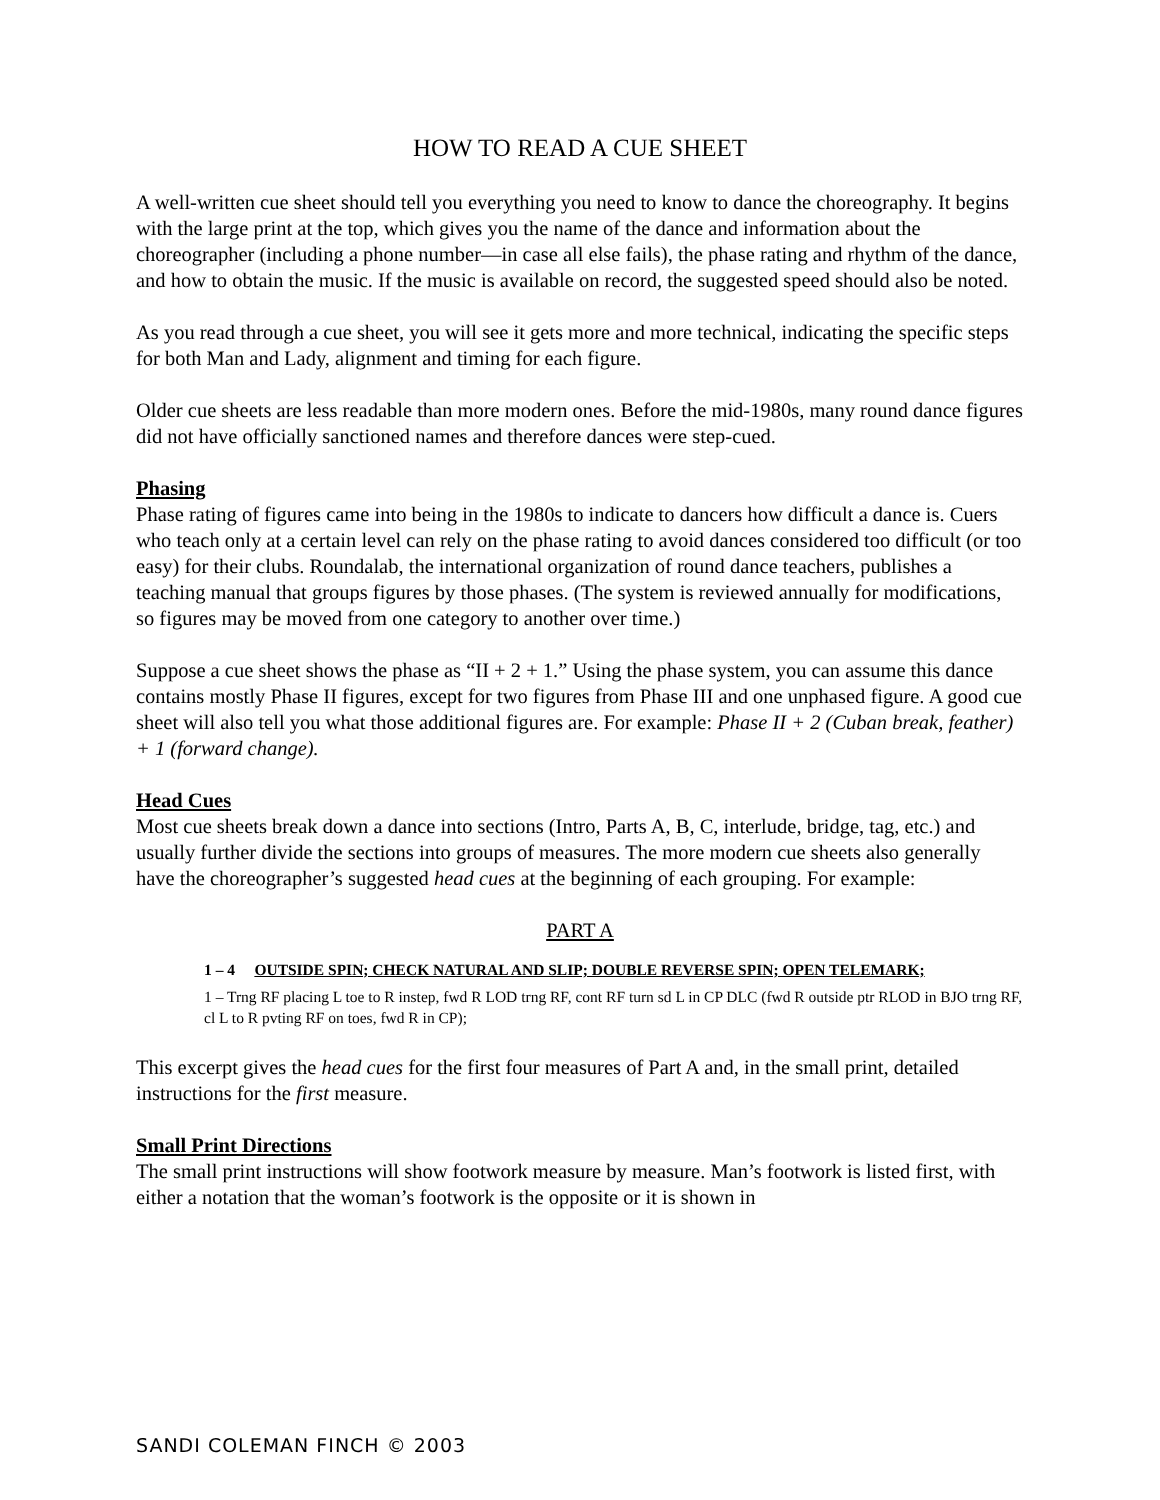HOW TO READ A CUE SHEET
A well-written cue sheet should tell you everything you need to know to dance the choreography. It begins with the large print at the top, which gives you the name of the dance and information about the choreographer (including a phone number—in case all else fails), the phase rating and rhythm of the dance, and how to obtain the music. If the music is available on record, the suggested speed should also be noted.
As you read through a cue sheet, you will see it gets more and more technical, indicating the specific steps for both Man and Lady, alignment and timing for each figure.
Older cue sheets are less readable than more modern ones. Before the mid-1980s, many round dance figures did not have officially sanctioned names and therefore dances were step-cued.
Phasing
Phase rating of figures came into being in the 1980s to indicate to dancers how difficult a dance is. Cuers who teach only at a certain level can rely on the phase rating to avoid dances considered too difficult (or too easy) for their clubs. Roundalab, the international organization of round dance teachers, publishes a teaching manual that groups figures by those phases. (The system is reviewed annually for modifications, so figures may be moved from one category to another over time.)
Suppose a cue sheet shows the phase as “II + 2 + 1.” Using the phase system, you can assume this dance contains mostly Phase II figures, except for two figures from Phase III and one unphased figure. A good cue sheet will also tell you what those additional figures are. For example: Phase II + 2 (Cuban break, feather) + 1 (forward change).
Head Cues
Most cue sheets break down a dance into sections (Intro, Parts A, B, C, interlude, bridge, tag, etc.) and usually further divide the sections into groups of measures. The more modern cue sheets also generally have the choreographer’s suggested head cues at the beginning of each grouping. For example:
PART A
1 – 4 OUTSIDE SPIN; CHECK NATURAL AND SLIP; DOUBLE REVERSE SPIN; OPEN TELEMARK;
1 – Trng RF placing L toe to R instep, fwd R LOD trng RF, cont RF turn sd L in CP DLC (fwd R outside ptr RLOD in BJO trng RF, cl L to R pvting RF on toes, fwd R in CP);
This excerpt gives the head cues for the first four measures of Part A and, in the small print, detailed instructions for the first measure.
Small Print Directions
The small print instructions will show footwork measure by measure. Man’s footwork is listed first, with either a notation that the woman’s footwork is the opposite or it is shown in
SANDI COLEMAN FINCH © 2003